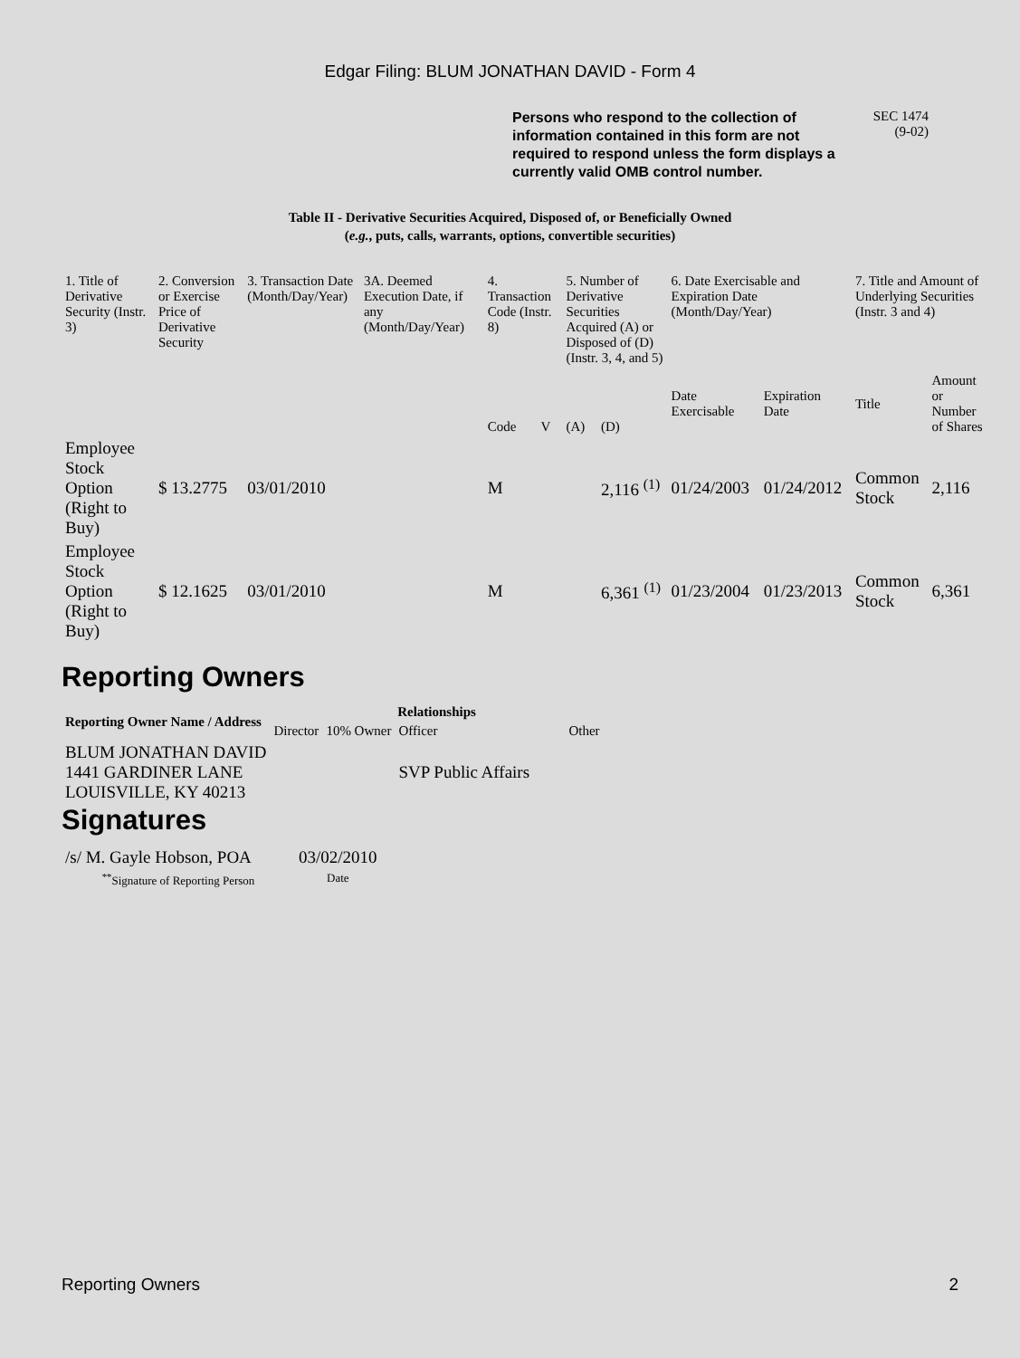Edgar Filing: BLUM JONATHAN DAVID - Form 4
Persons who respond to the collection of information contained in this form are not required to respond unless the form displays a currently valid OMB control number.
SEC 1474
(9-02)
Table II - Derivative Securities Acquired, Disposed of, or Beneficially Owned
(e.g., puts, calls, warrants, options, convertible securities)
| 1. Title of Derivative Security (Instr. 3) | 2. Conversion or Exercise Price of Derivative Security | 3. Transaction Date (Month/Day/Year) | 3A. Deemed Execution Date, if any (Month/Day/Year) | 4. Transaction Code (Instr. 8) | | 5. Number of Derivative Securities Acquired (A) or Disposed of (D) (Instr. 3, 4, and 5) | | 6. Date Exercisable and Expiration Date (Month/Day/Year) | | 7. Title and Amount of Underlying Securities (Instr. 3 and 4) | | | | | |
| --- | --- | --- | --- | --- | --- | --- | --- | --- | --- | --- | --- | --- | --- | --- | --- |
| | | | | Code | V | (A) | (D) | Date Exercisable | Expiration Date | Title | Amount or Number of Shares | | | | |
| Employee Stock Option (Right to Buy) | $ 13.2775 | 03/01/2010 | | M | | | 2,116 <sup>(1)</sup> | 01/24/2003 | 01/24/2012 | Common Stock | 2,116 | | | | |
| Employee Stock Option (Right to Buy) | $ 12.1625 | 03/01/2010 | | M | | | 6,361 <sup>(1)</sup> | 01/23/2004 | 01/23/2013 | Common Stock | 6,361 | | | | |
Reporting Owners
| Reporting Owner Name / Address | Relationships | | | |
| --- | --- | --- | --- | --- |
| | Director | 10% Owner | Officer | Other |
| BLUM JONATHAN DAVID 1441 GARDINER LANE LOUISVILLE, KY 40213 | | | SVP Public Affairs | |
Signatures
| /s/ M. Gayle Hobson, POA | 03/02/2010 |
| <sup>**</sup> Signature of Reporting Person | Date |
Reporting Owners 2